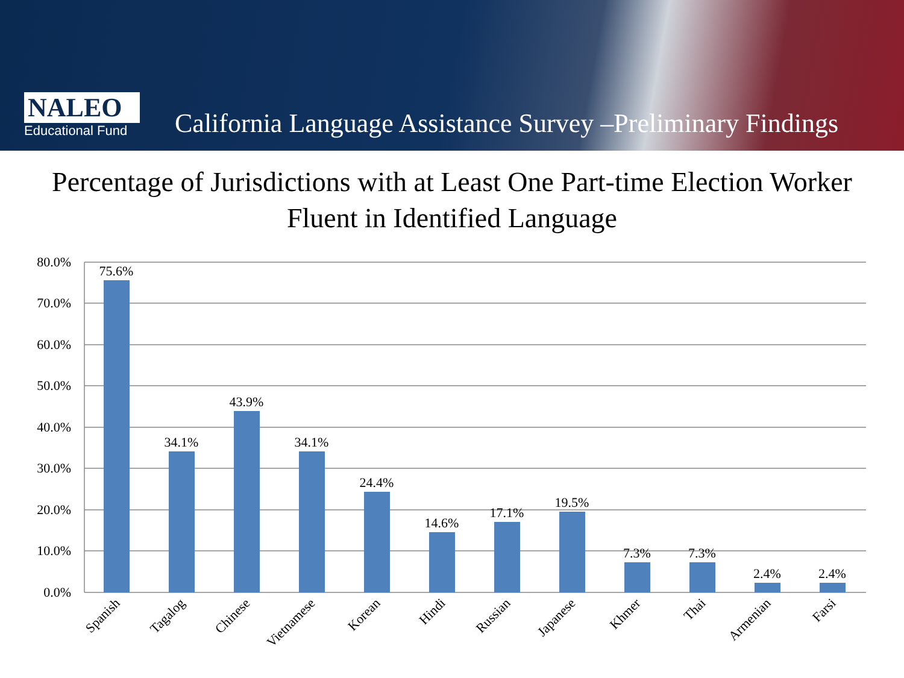NALEO
Educational Fund
California Language Assistance Survey –Preliminary Findings
Percentage of Jurisdictions with at Least One Part-time Election Worker
Fluent in Identified Language
80.0%
70.0%
60.0%
50.0%
40.0%
30.0%
20.0%
10.0%
0.0%
75.6%
34.1%
43.9%
34.1%
24.4%
14.6%
17.1%
19.5%
7.3%
7.3%
2.4%
2.4%
Spanish
Tagalog
Chinese
Vietnamese
Korean
Hindi
Russian
Japanese
Khmer
Thai
Armenian
Farsi